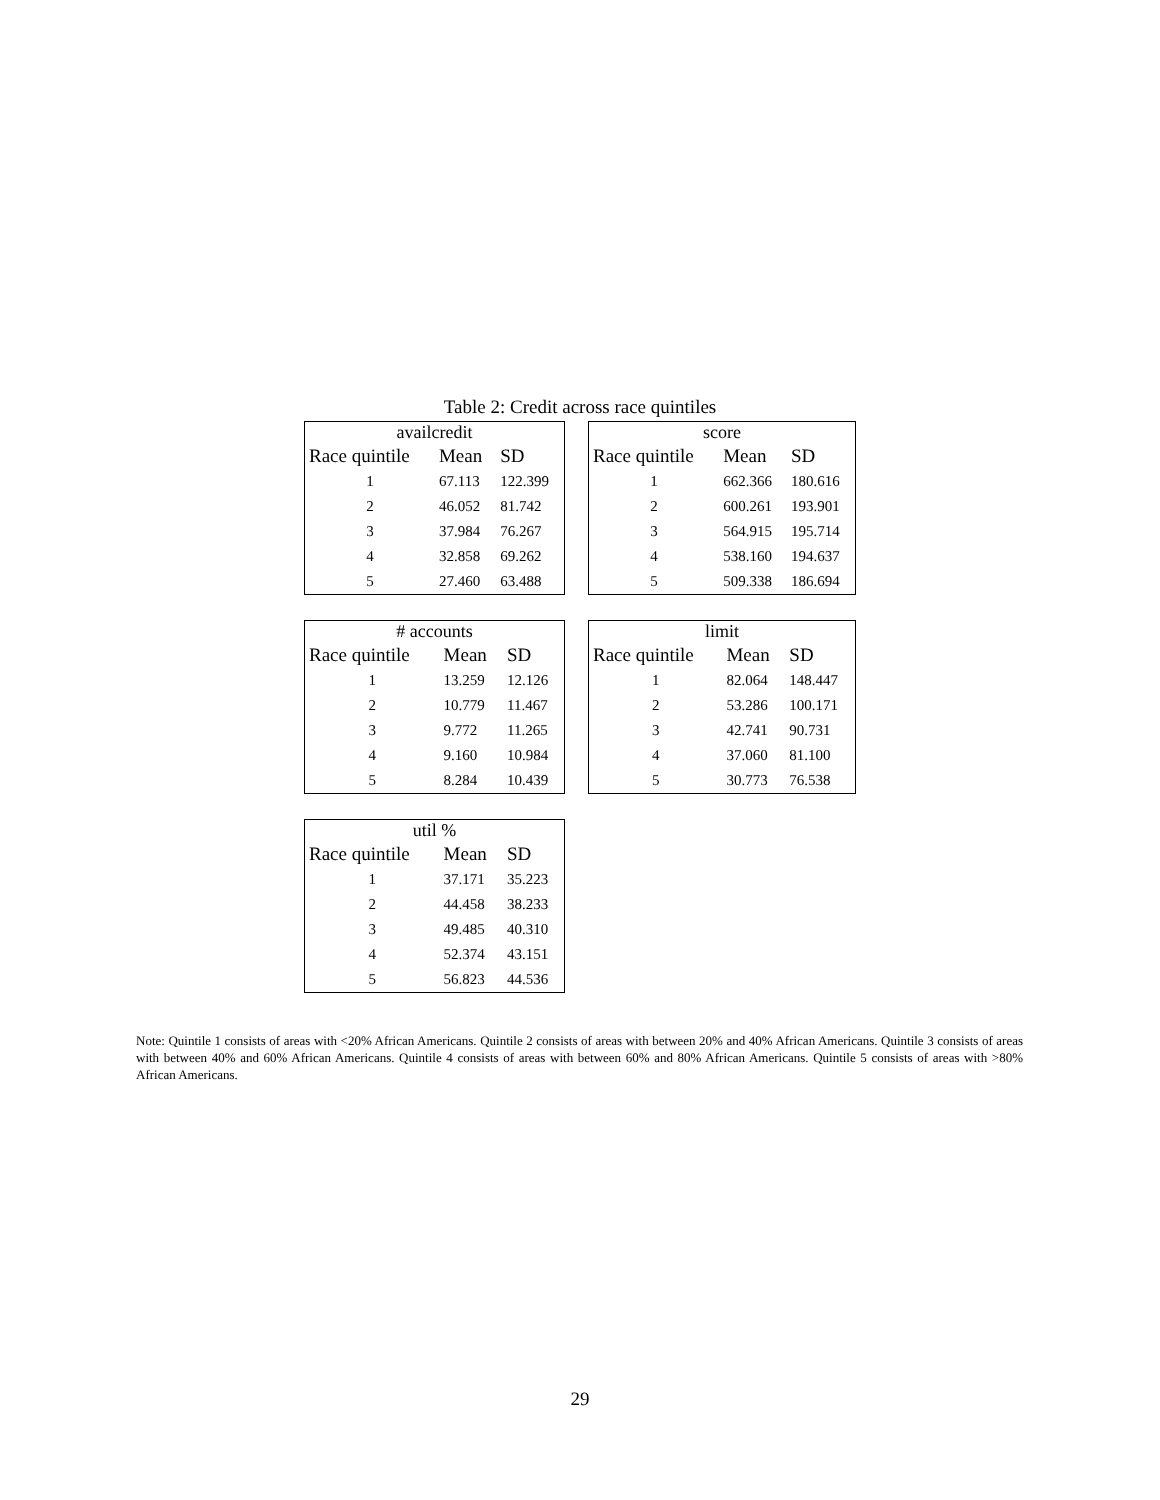Table 2: Credit across race quintiles
| availcredit | | |
| --- | --- | --- |
| Race quintile | Mean | SD |
| 1 | 67.113 | 122.399 |
| 2 | 46.052 | 81.742 |
| 3 | 37.984 | 76.267 |
| 4 | 32.858 | 69.262 |
| 5 | 27.460 | 63.488 |
| score | | |
| --- | --- | --- |
| Race quintile | Mean | SD |
| 1 | 662.366 | 180.616 |
| 2 | 600.261 | 193.901 |
| 3 | 564.915 | 195.714 |
| 4 | 538.160 | 194.637 |
| 5 | 509.338 | 186.694 |
| # accounts | | |
| --- | --- | --- |
| Race quintile | Mean | SD |
| 1 | 13.259 | 12.126 |
| 2 | 10.779 | 11.467 |
| 3 | 9.772 | 11.265 |
| 4 | 9.160 | 10.984 |
| 5 | 8.284 | 10.439 |
| limit | | |
| --- | --- | --- |
| Race quintile | Mean | SD |
| 1 | 82.064 | 148.447 |
| 2 | 53.286 | 100.171 |
| 3 | 42.741 | 90.731 |
| 4 | 37.060 | 81.100 |
| 5 | 30.773 | 76.538 |
| util % | | |
| --- | --- | --- |
| Race quintile | Mean | SD |
| 1 | 37.171 | 35.223 |
| 2 | 44.458 | 38.233 |
| 3 | 49.485 | 40.310 |
| 4 | 52.374 | 43.151 |
| 5 | 56.823 | 44.536 |
Note: Quintile 1 consists of areas with <20% African Americans. Quintile 2 consists of areas with between 20% and 40% African Americans. Quintile 3 consists of areas with between 40% and 60% African Americans. Quintile 4 consists of areas with between 60% and 80% African Americans. Quintile 5 consists of areas with >80% African Americans.
29